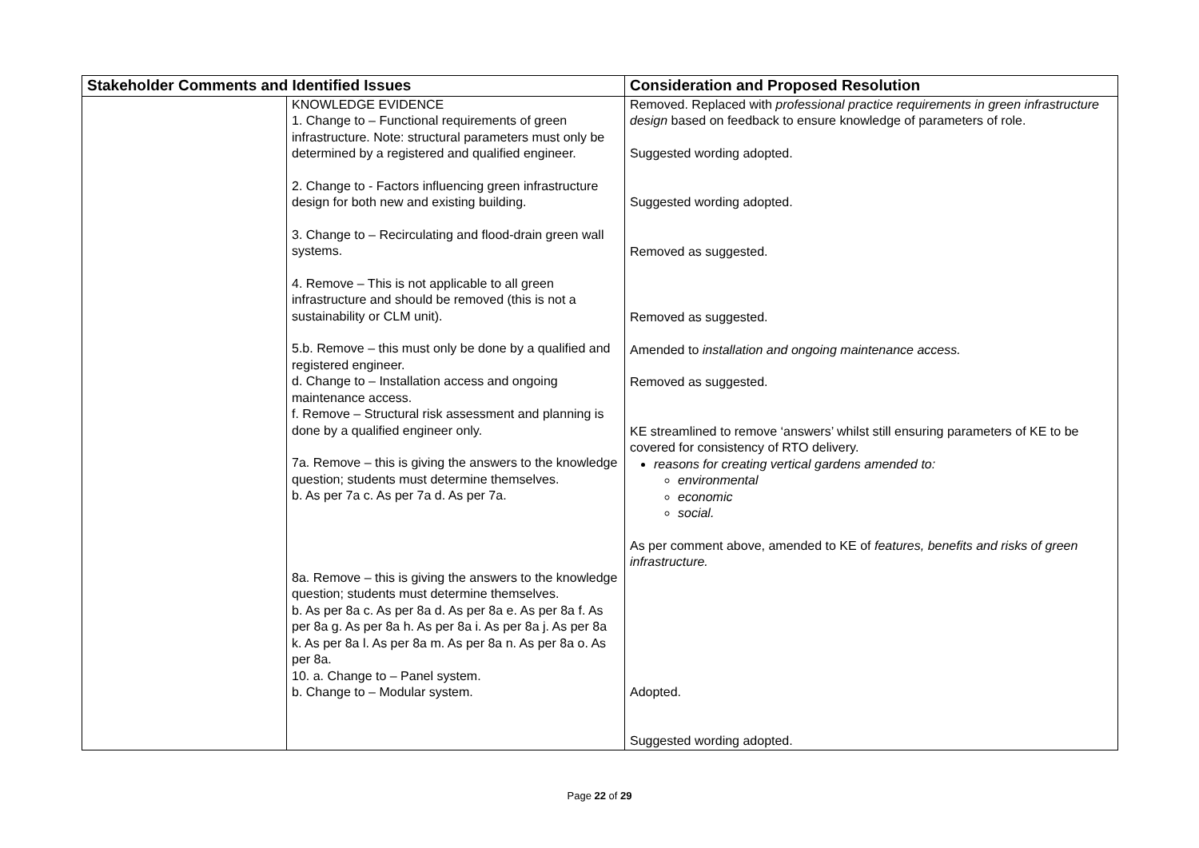| Stakeholder Comments and Identified Issues | | Consideration and Proposed Resolution |
| --- | --- | --- |
| | KNOWLEDGE EVIDENCE 1. Change to – Functional requirements of green infrastructure. Note: structural parameters must only be determined by a registered and qualified engineer. 2. Change to - Factors influencing green infrastructure design for both new and existing building. 3. Change to – Recirculating and flood-drain green wall systems. 4. Remove – This is not applicable to all green infrastructure and should be removed (this is not a sustainability or CLM unit). 5.b. Remove – this must only be done by a qualified and registered engineer. d. Change to – Installation access and ongoing maintenance access. f. Remove – Structural risk assessment and planning is done by a qualified engineer only. 7a. Remove – this is giving the answers to the knowledge question; students must determine themselves. b. As per 7a c. As per 7a d. As per 7a. 8a. Remove – this is giving the answers to the knowledge question; students must determine themselves. b. As per 8a c. As per 8a d. As per 8a e. As per 8a f. As per 8a g. As per 8a h. As per 8a i. As per 8a j. As per 8a k. As per 8a l. As per 8a m. As per 8a n. As per 8a o. As per 8a. 10. a. Change to – Panel system. b. Change to – Modular system. | Removed. Replaced with professional practice requirements in green infrastructure design based on feedback to ensure knowledge of parameters of role. Suggested wording adopted. Suggested wording adopted. Removed as suggested. Removed as suggested. Amended to installation and ongoing maintenance access. Removed as suggested. KE streamlined to remove ‘answers’ whilst still ensuring parameters of KE to be covered for consistency of RTO delivery. reasons for creating vertical gardens amended to: environmental economic social. As per comment above, amended to KE of features, benefits and risks of green infrastructure. Adopted. Suggested wording adopted. |
Page 22 of 29